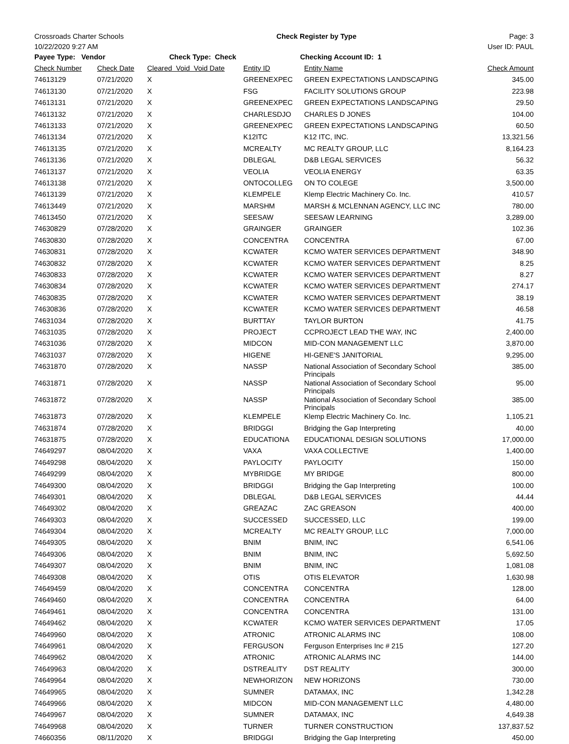Crossroads Charter Schools Check Register by Type Page: 3
10/22/2020 9:27 AM User ID: PAUL
Payee Type: Vendor Check Type: Check Checking Account ID: 1
| Check Number | Check Date | Cleared Void Void Date | Entity ID | Entity Name | Check Amount |
| --- | --- | --- | --- | --- | --- |
| 74613129 | 07/21/2020 | X | GREENEXPEC | GREEN EXPECTATIONS LANDSCAPING | 345.00 |
| 74613130 | 07/21/2020 | X | FSG | FACILITY SOLUTIONS GROUP | 223.98 |
| 74613131 | 07/21/2020 | X | GREENEXPEC | GREEN EXPECTATIONS LANDSCAPING | 29.50 |
| 74613132 | 07/21/2020 | X | CHARLESDJO | CHARLES D JONES | 104.00 |
| 74613133 | 07/21/2020 | X | GREENEXPEC | GREEN EXPECTATIONS LANDSCAPING | 60.50 |
| 74613134 | 07/21/2020 | X | K12ITC | K12 ITC, INC. | 13,321.56 |
| 74613135 | 07/21/2020 | X | MCREALTY | MC REALTY GROUP, LLC | 8,164.23 |
| 74613136 | 07/21/2020 | X | DBLEGAL | D&B LEGAL SERVICES | 56.32 |
| 74613137 | 07/21/2020 | X | VEOLIA | VEOLIA ENERGY | 63.35 |
| 74613138 | 07/21/2020 | X | ONTOCOLLEG | ON TO COLEGE | 3,500.00 |
| 74613139 | 07/21/2020 | X | KLEMPELE | Klemp Electric Machinery Co. Inc. | 410.57 |
| 74613449 | 07/21/2020 | X | MARSHM | MARSH & MCLENNAN AGENCY, LLC INC | 780.00 |
| 74613450 | 07/21/2020 | X | SEESAW | SEESAW LEARNING | 3,289.00 |
| 74630829 | 07/28/2020 | X | GRAINGER | GRAINGER | 102.36 |
| 74630830 | 07/28/2020 | X | CONCENTRA | CONCENTRA | 67.00 |
| 74630831 | 07/28/2020 | X | KCWATER | KCMO WATER SERVICES DEPARTMENT | 348.90 |
| 74630832 | 07/28/2020 | X | KCWATER | KCMO WATER SERVICES DEPARTMENT | 8.25 |
| 74630833 | 07/28/2020 | X | KCWATER | KCMO WATER SERVICES DEPARTMENT | 8.27 |
| 74630834 | 07/28/2020 | X | KCWATER | KCMO WATER SERVICES DEPARTMENT | 274.17 |
| 74630835 | 07/28/2020 | X | KCWATER | KCMO WATER SERVICES DEPARTMENT | 38.19 |
| 74630836 | 07/28/2020 | X | KCWATER | KCMO WATER SERVICES DEPARTMENT | 46.58 |
| 74631034 | 07/28/2020 | X | BURTTAY | TAYLOR BURTON | 41.75 |
| 74631035 | 07/28/2020 | X | PROJECT | CCPROJECT LEAD THE WAY, INC | 2,400.00 |
| 74631036 | 07/28/2020 | X | MIDCON | MID-CON MANAGEMENT LLC | 3,870.00 |
| 74631037 | 07/28/2020 | X | HIGENE | HI-GENE'S JANITORIAL | 9,295.00 |
| 74631870 | 07/28/2020 | X | NASSP | National Association of Secondary School Principals | 385.00 |
| 74631871 | 07/28/2020 | X | NASSP | National Association of Secondary School Principals | 95.00 |
| 74631872 | 07/28/2020 | X | NASSP | National Association of Secondary School Principals | 385.00 |
| 74631873 | 07/28/2020 | X | KLEMPELE | Klemp Electric Machinery Co. Inc. | 1,105.21 |
| 74631874 | 07/28/2020 | X | BRIDGGI | Bridging the Gap Interpreting | 40.00 |
| 74631875 | 07/28/2020 | X | EDUCATIONA | EDUCATIONAL DESIGN SOLUTIONS | 17,000.00 |
| 74649297 | 08/04/2020 | X | VAXA | VAXA COLLECTIVE | 1,400.00 |
| 74649298 | 08/04/2020 | X | PAYLOCITY | PAYLOCITY | 150.00 |
| 74649299 | 08/04/2020 | X | MYBRIDGE | MY BRIDGE | 800.00 |
| 74649300 | 08/04/2020 | X | BRIDGGI | Bridging the Gap Interpreting | 100.00 |
| 74649301 | 08/04/2020 | X | DBLEGAL | D&B LEGAL SERVICES | 44.44 |
| 74649302 | 08/04/2020 | X | GREAZAC | ZAC GREASON | 400.00 |
| 74649303 | 08/04/2020 | X | SUCCESSED | SUCCESSED, LLC | 199.00 |
| 74649304 | 08/04/2020 | X | MCREALTY | MC REALTY GROUP, LLC | 7,000.00 |
| 74649305 | 08/04/2020 | X | BNIM | BNIM, INC | 6,541.06 |
| 74649306 | 08/04/2020 | X | BNIM | BNIM, INC | 5,692.50 |
| 74649307 | 08/04/2020 | X | BNIM | BNIM, INC | 1,081.08 |
| 74649308 | 08/04/2020 | X | OTIS | OTIS ELEVATOR | 1,630.98 |
| 74649459 | 08/04/2020 | X | CONCENTRA | CONCENTRA | 128.00 |
| 74649460 | 08/04/2020 | X | CONCENTRA | CONCENTRA | 64.00 |
| 74649461 | 08/04/2020 | X | CONCENTRA | CONCENTRA | 131.00 |
| 74649462 | 08/04/2020 | X | KCWATER | KCMO WATER SERVICES DEPARTMENT | 17.05 |
| 74649960 | 08/04/2020 | X | ATRONIC | ATRONIC ALARMS INC | 108.00 |
| 74649961 | 08/04/2020 | X | FERGUSON | Ferguson Enterprises Inc # 215 | 127.20 |
| 74649962 | 08/04/2020 | X | ATRONIC | ATRONIC ALARMS INC | 144.00 |
| 74649963 | 08/04/2020 | X | DSTREALITY | DST REALITY | 300.00 |
| 74649964 | 08/04/2020 | X | NEWHORIZON | NEW HORIZONS | 730.00 |
| 74649965 | 08/04/2020 | X | SUMNER | DATAMAX, INC | 1,342.28 |
| 74649966 | 08/04/2020 | X | MIDCON | MID-CON MANAGEMENT LLC | 4,480.00 |
| 74649967 | 08/04/2020 | X | SUMNER | DATAMAX, INC | 4,649.38 |
| 74649968 | 08/04/2020 | X | TURNER | TURNER CONSTRUCTION | 137,837.52 |
| 74660356 | 08/11/2020 | X | BRIDGGI | Bridging the Gap Interpreting | 450.00 |